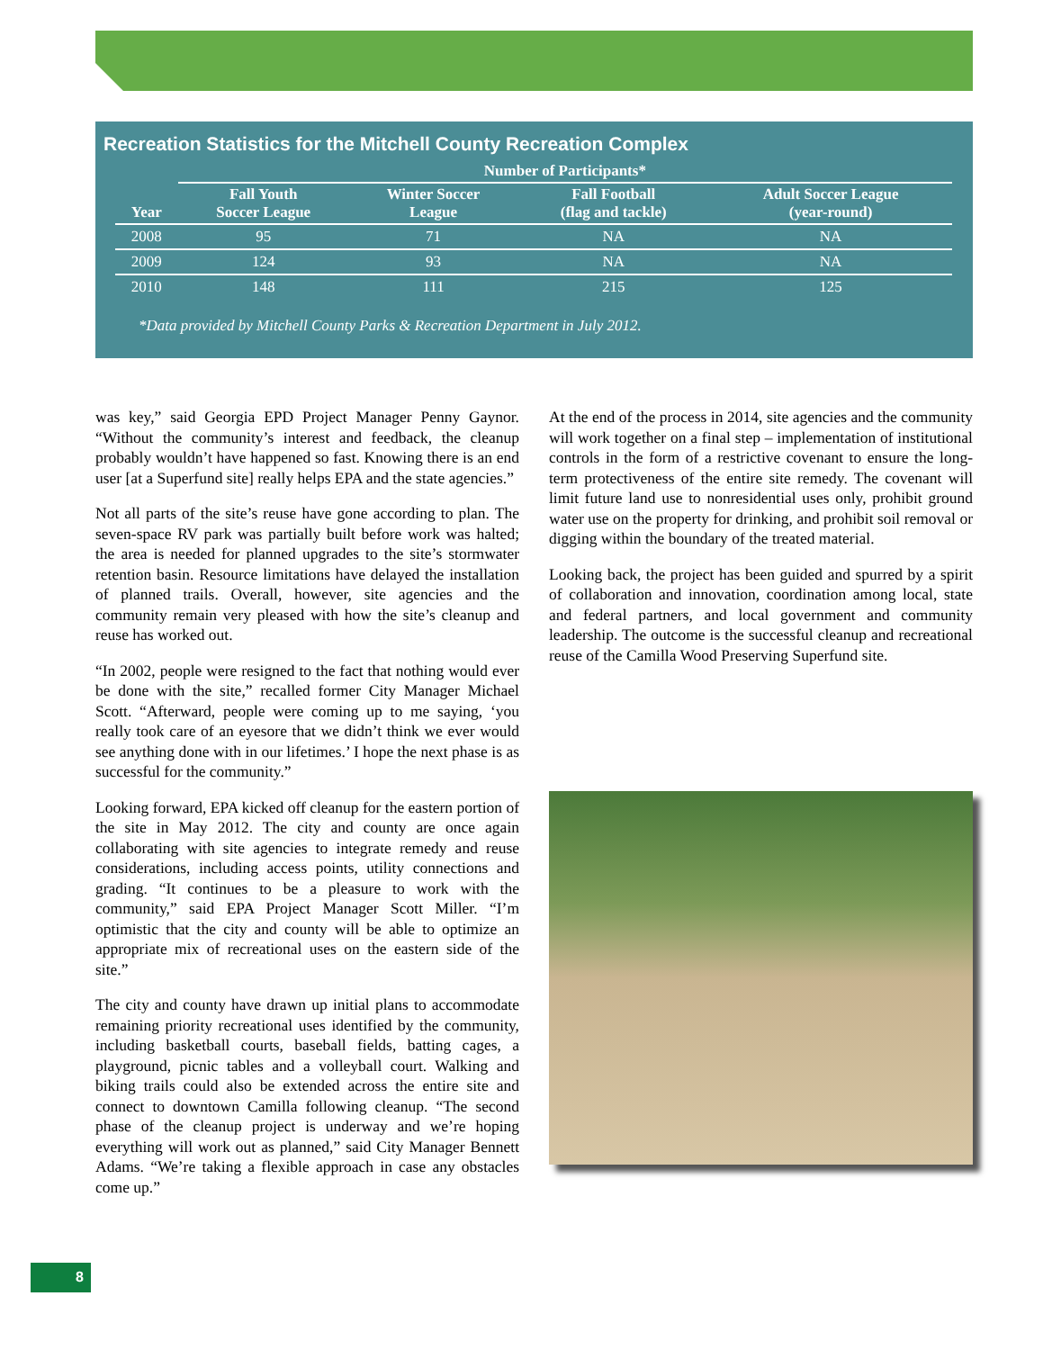Recreation Statistics for the Mitchell County Recreation Complex
| | Number of Participants* | | | |
| --- | --- | --- | --- | --- |
| Year | Fall Youth Soccer League | Winter Soccer League | Fall Football (flag and tackle) | Adult Soccer League (year-round) |
| 2008 | 95 | 71 | NA | NA |
| 2009 | 124 | 93 | NA | NA |
| 2010 | 148 | 111 | 215 | 125 |
*Data provided by Mitchell County Parks & Recreation Department in July 2012.
was key,” said Georgia EPD Project Manager Penny Gaynor. “Without the community’s interest and feedback, the cleanup probably wouldn’t have happened so fast. Knowing there is an end user [at a Superfund site] really helps EPA and the state agencies.”
Not all parts of the site’s reuse have gone according to plan. The seven-space RV park was partially built before work was halted; the area is needed for planned upgrades to the site’s stormwater retention basin. Resource limitations have delayed the installation of planned trails. Overall, however, site agencies and the community remain very pleased with how the site’s cleanup and reuse has worked out.
“In 2002, people were resigned to the fact that nothing would ever be done with the site,” recalled former City Manager Michael Scott. “Afterward, people were coming up to me saying, ‘you really took care of an eyesore that we didn’t think we ever would see anything done with in our lifetimes.’ I hope the next phase is as successful for the community.”
Looking forward, EPA kicked off cleanup for the eastern portion of the site in May 2012. The city and county are once again collaborating with site agencies to integrate remedy and reuse considerations, including access points, utility connections and grading. “It continues to be a pleasure to work with the community,” said EPA Project Manager Scott Miller. “I’m optimistic that the city and county will be able to optimize an appropriate mix of recreational uses on the eastern side of the site.”
The city and county have drawn up initial plans to accommodate remaining priority recreational uses identified by the community, including basketball courts, baseball fields, batting cages, a playground, picnic tables and a volleyball court. Walking and biking trails could also be extended across the entire site and connect to downtown Camilla following cleanup. “The second phase of the cleanup project is underway and we’re hoping everything will work out as planned,” said City Manager Bennett Adams. “We’re taking a flexible approach in case any obstacles come up.”
At the end of the process in 2014, site agencies and the community will work together on a final step – implementation of institutional controls in the form of a restrictive covenant to ensure the long-term protectiveness of the entire site remedy. The covenant will limit future land use to nonresidential uses only, prohibit ground water use on the property for drinking, and prohibit soil removal or digging within the boundary of the treated material.
Looking back, the project has been guided and spurred by a spirit of collaboration and innovation, coordination among local, state and federal partners, and local government and community leadership. The outcome is the successful cleanup and recreational reuse of the Camilla Wood Preserving Superfund site.
8